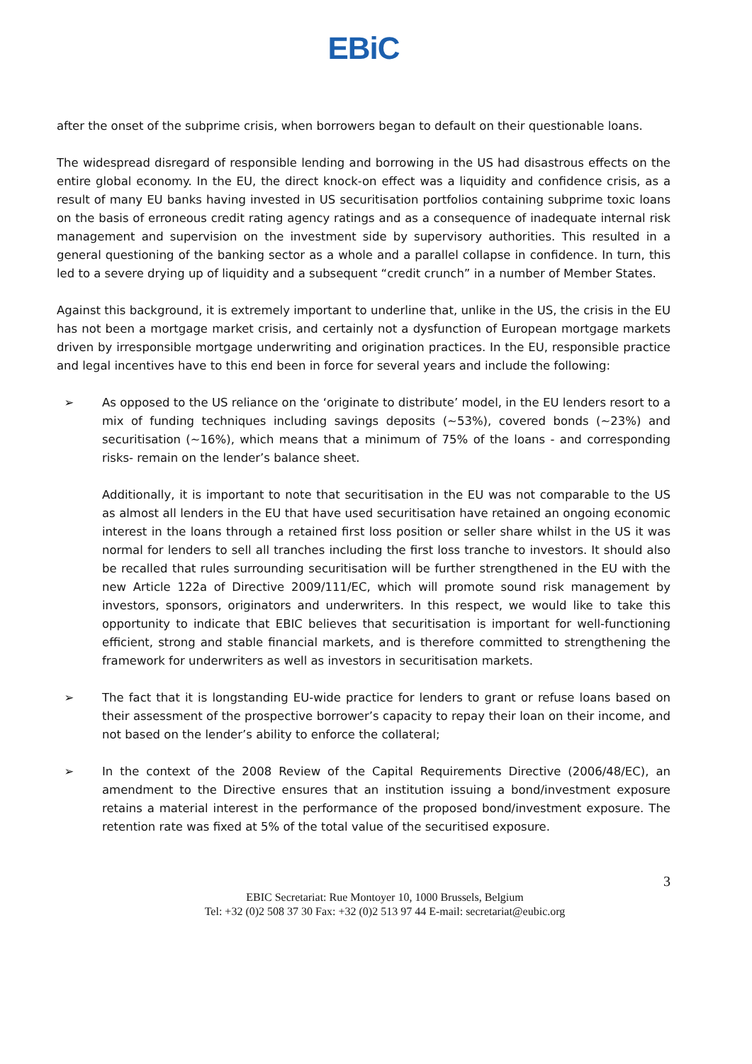EBi C
after the onset of the subprime crisis, when borrowers began to default on their questionable loans.
The widespread disregard of responsible lending and borrowing in the US had disastrous effects on the entire global economy. In the EU, the direct knock-on effect was a liquidity and confidence crisis, as a result of many EU banks having invested in US securitisation portfolios containing subprime toxic loans on the basis of erroneous credit rating agency ratings and as a consequence of inadequate internal risk management and supervision on the investment side by supervisory authorities. This resulted in a general questioning of the banking sector as a whole and a parallel collapse in confidence. In turn, this led to a severe drying up of liquidity and a subsequent “credit crunch” in a number of Member States.
Against this background, it is extremely important to underline that, unlike in the US, the crisis in the EU has not been a mortgage market crisis, and certainly not a dysfunction of European mortgage markets driven by irresponsible mortgage underwriting and origination practices. In the EU, responsible practice and legal incentives have to this end been in force for several years and include the following:
➢ As opposed to the US reliance on the ‘originate to distribute’ model, in the EU lenders resort to a mix of funding techniques including savings deposits (~53%), covered bonds (~23%) and securitisation (~16%), which means that a minimum of 75% of the loans - and corresponding risks- remain on the lender’s balance sheet.
Additionally, it is important to note that securitisation in the EU was not comparable to the US as almost all lenders in the EU that have used securitisation have retained an ongoing economic interest in the loans through a retained first loss position or seller share whilst in the US it was normal for lenders to sell all tranches including the first loss tranche to investors. It should also be recalled that rules surrounding securitisation will be further strengthened in the EU with the new Article 122a of Directive 2009/111/EC, which will promote sound risk management by investors, sponsors, originators and underwriters. In this respect, we would like to take this opportunity to indicate that EBIC believes that securitisation is important for well-functioning efficient, strong and stable financial markets, and is therefore committed to strengthening the framework for underwriters as well as investors in securitisation markets.
➢ The fact that it is longstanding EU-wide practice for lenders to grant or refuse loans based on their assessment of the prospective borrower’s capacity to repay their loan on their income, and not based on the lender’s ability to enforce the collateral;
➢ In the context of the 2008 Review of the Capital Requirements Directive (2006/48/EC), an amendment to the Directive ensures that an institution issuing a bond/investment exposure retains a material interest in the performance of the proposed bond/investment exposure. The retention rate was fixed at 5% of the total value of the securitised exposure.
3
EBIC Secretariat: Rue Montoyer 10, 1000 Brussels, Belgium
Tel: +32 (0)2 508 37 30 Fax: +32 (0)2 513 97 44 E-mail: secretariat@eubic.org